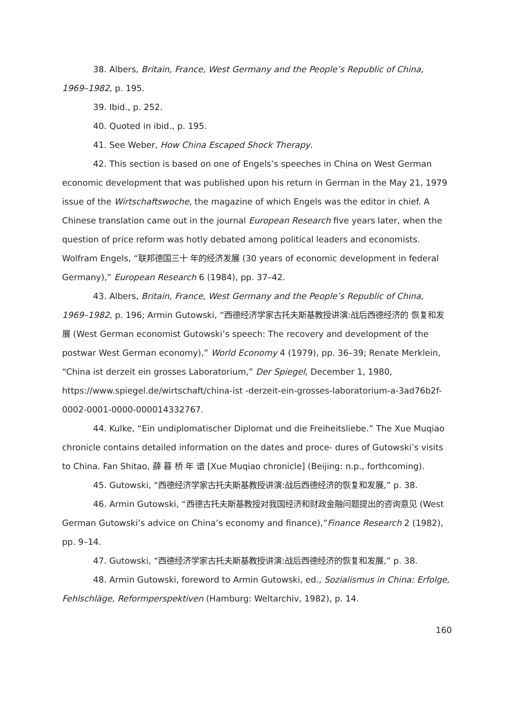38. Albers, Britain, France, West Germany and the People’s Republic of China, 1969–1982, p. 195.
39. Ibid., p. 252.
40. Quoted in ibid., p. 195.
41. See Weber, How China Escaped Shock Therapy.
42. This section is based on one of Engels’s speeches in China on West German economic development that was published upon his return in German in the May 21, 1979 issue of the Wirtschaftswoche, the magazine of which Engels was the editor in chief. A Chinese translation came out in the journal European Research five years later, when the question of price reform was hotly debated among political leaders and economists. Wolfram Engels, “联邦德国三十 年的经济发展 (30 years of economic development in federal Germany),” European Research 6 (1984), pp. 37–42.
43. Albers, Britain, France, West Germany and the People’s Republic of China, 1969–1982, p. 196; Armin Gutowski, “西德经济学家古托夫斯基教授讲演:战后西德经济的 恢复和发展 (West German economist Gutowski’s speech: The recovery and development of the postwar West German economy),” World Economy 4 (1979), pp. 36–39; Renate Merklein, “China ist derzeit ein grosses Laboratorium,” Der Spiegel, December 1, 1980, https://www.spiegel.de/wirtschaft/china-ist -derzeit-ein-grosses-laboratorium-a-3ad76b2f-0002-0001-0000-000014332767.
44. Kulke, “Ein undiplomatischer Diplomat und die Freiheitsliebe.” The Xue Muqiao chronicle contains detailed information on the dates and proce- dures of Gutowski’s visits to China. Fan Shitao, 薛 暮 桥 年 谱 [Xue Muqiao chronicle] (Beijing: n.p., forthcoming).
45. Gutowski, “西德经济学家古托夫斯基教授讲演:战后西德经济的恢复和发展,” p. 38.
46. Armin Gutowski, “西德古托夫斯基教授对我国经济和财政金融问题提出的咨询意见 (West German Gutowski’s advice on China’s economy and finance),”Finance Research 2 (1982), pp. 9–14.
47. Gutowski, “西德经济学家古托夫斯基教授讲演:战后西德经济的恢复和发展,” p. 38.
48. Armin Gutowski, foreword to Armin Gutowski, ed., Sozialismus in China: Erfolge, Fehlschläge, Reformperspektiven (Hamburg: Weltarchiv, 1982), p. 14.
160